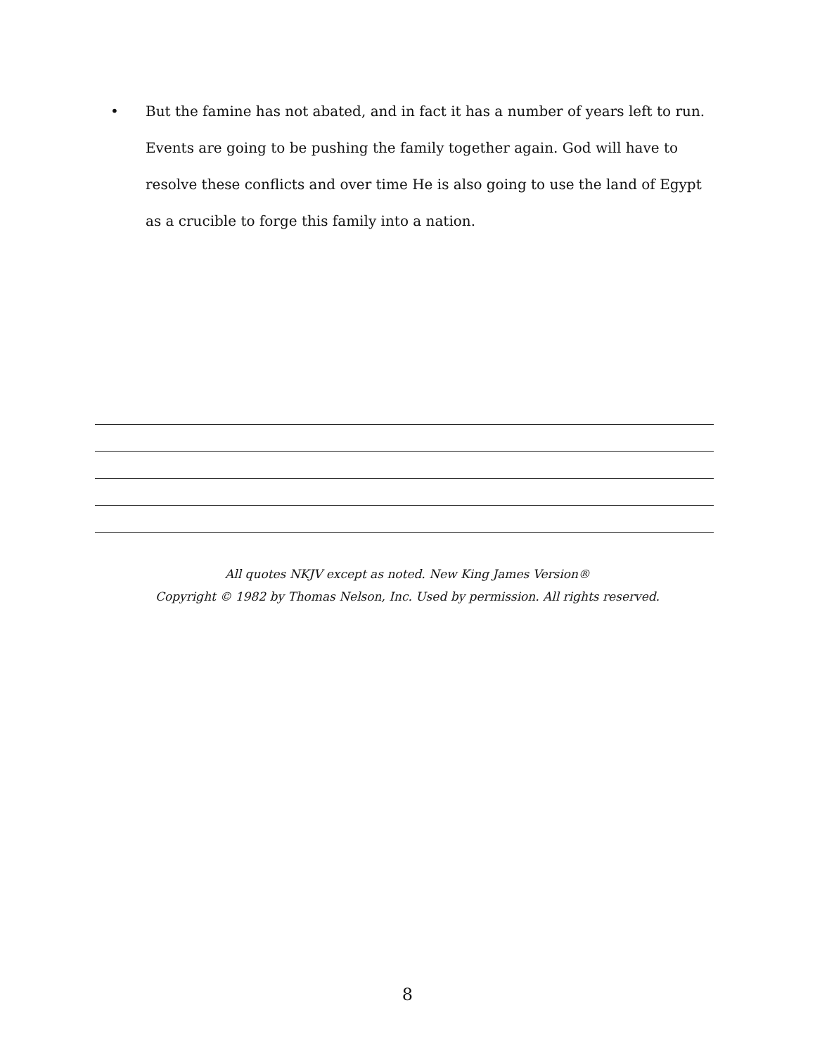• But the famine has not abated, and in fact it has a number of years left to run. Events are going to be pushing the family together again. God will have to resolve these conflicts and over time He is also going to use the land of Egypt as a crucible to forge this family into a nation.
All quotes NKJV except as noted. New King James Version®
Copyright © 1982 by Thomas Nelson, Inc. Used by permission. All rights reserved.
8